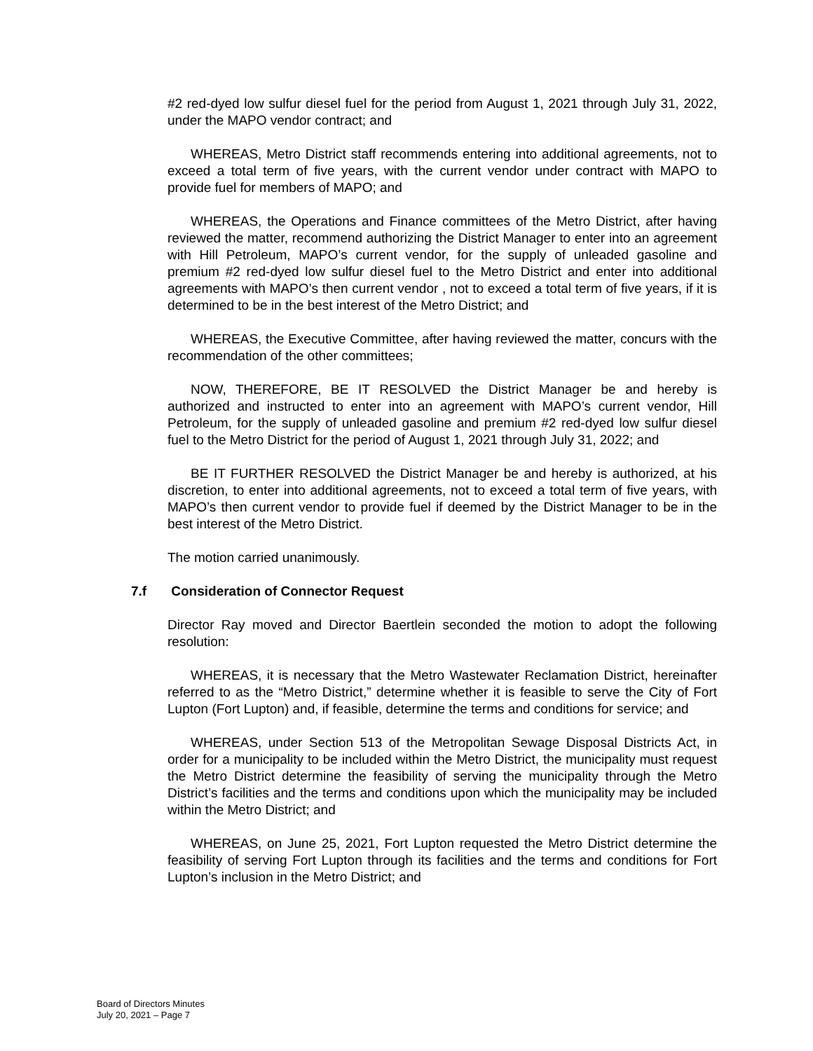#2 red-dyed low sulfur diesel fuel for the period from August 1, 2021 through July 31, 2022, under the MAPO vendor contract; and
WHEREAS, Metro District staff recommends entering into additional agreements, not to exceed a total term of five years, with the current vendor under contract with MAPO to provide fuel for members of MAPO; and
WHEREAS, the Operations and Finance committees of the Metro District, after having reviewed the matter, recommend authorizing the District Manager to enter into an agreement with Hill Petroleum, MAPO’s current vendor, for the supply of unleaded gasoline and premium #2 red-dyed low sulfur diesel fuel to the Metro District and enter into additional agreements with MAPO’s then current vendor , not to exceed a total term of five years, if it is determined to be in the best interest of the Metro District; and
WHEREAS, the Executive Committee, after having reviewed the matter, concurs with the recommendation of the other committees;
NOW, THEREFORE, BE IT RESOLVED the District Manager be and hereby is authorized and instructed to enter into an agreement with MAPO’s current vendor, Hill Petroleum, for the supply of unleaded gasoline and premium #2 red-dyed low sulfur diesel fuel to the Metro District for the period of August 1, 2021 through July 31, 2022; and
BE IT FURTHER RESOLVED the District Manager be and hereby is authorized, at his discretion, to enter into additional agreements, not to exceed a total term of five years, with MAPO’s then current vendor to provide fuel if deemed by the District Manager to be in the best interest of the Metro District.
The motion carried unanimously.
7.f Consideration of Connector Request
Director Ray moved and Director Baertlein seconded the motion to adopt the following resolution:
WHEREAS, it is necessary that the Metro Wastewater Reclamation District, hereinafter referred to as the “Metro District,” determine whether it is feasible to serve the City of Fort Lupton (Fort Lupton) and, if feasible, determine the terms and conditions for service; and
WHEREAS, under Section 513 of the Metropolitan Sewage Disposal Districts Act, in order for a municipality to be included within the Metro District, the municipality must request the Metro District determine the feasibility of serving the municipality through the Metro District’s facilities and the terms and conditions upon which the municipality may be included within the Metro District; and
WHEREAS, on June 25, 2021, Fort Lupton requested the Metro District determine the feasibility of serving Fort Lupton through its facilities and the terms and conditions for Fort Lupton’s inclusion in the Metro District; and
Board of Directors Minutes
July 20, 2021 – Page 7